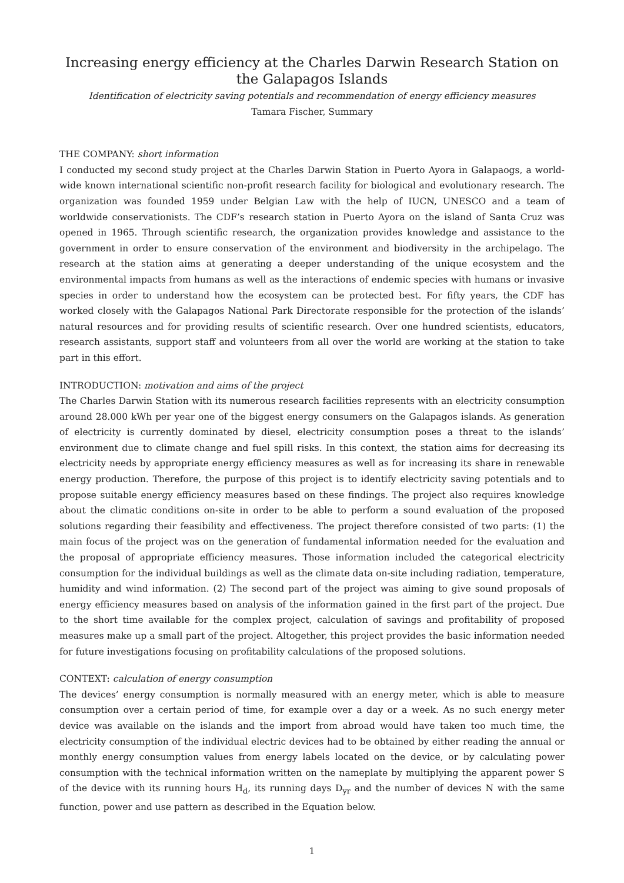Increasing energy efficiency at the Charles Darwin Research Station on the Galapagos Islands
Identification of electricity saving potentials and recommendation of energy efficiency measures
Tamara Fischer, Summary
THE COMPANY: short information
I conducted my second study project at the Charles Darwin Station in Puerto Ayora in Galapaogs, a world-wide known international scientific non-profit research facility for biological and evolutionary research. The organization was founded 1959 under Belgian Law with the help of IUCN, UNESCO and a team of worldwide conservationists. The CDF’s research station in Puerto Ayora on the island of Santa Cruz was opened in 1965. Through scientific research, the organization provides knowledge and assistance to the government in order to ensure conservation of the environment and biodiversity in the archipelago. The research at the station aims at generating a deeper understanding of the unique ecosystem and the environmental impacts from humans as well as the interactions of endemic species with humans or invasive species in order to understand how the ecosystem can be protected best. For fifty years, the CDF has worked closely with the Galapagos National Park Directorate responsible for the protection of the islands’ natural resources and for providing results of scientific research. Over one hundred scientists, educators, research assistants, support staff and volunteers from all over the world are working at the station to take part in this effort.
INTRODUCTION: motivation and aims of the project
The Charles Darwin Station with its numerous research facilities represents with an electricity consumption around 28.000 kWh per year one of the biggest energy consumers on the Galapagos islands. As generation of electricity is currently dominated by diesel, electricity consumption poses a threat to the islands’ environment due to climate change and fuel spill risks. In this context, the station aims for decreasing its electricity needs by appropriate energy efficiency measures as well as for increasing its share in renewable energy production. Therefore, the purpose of this project is to identify electricity saving potentials and to propose suitable energy efficiency measures based on these findings. The project also requires knowledge about the climatic conditions on-site in order to be able to perform a sound evaluation of the proposed solutions regarding their feasibility and effectiveness. The project therefore consisted of two parts: (1) the main focus of the project was on the generation of fundamental information needed for the evaluation and the proposal of appropriate efficiency measures. Those information included the categorical electricity consumption for the individual buildings as well as the climate data on-site including radiation, temperature, humidity and wind information. (2) The second part of the project was aiming to give sound proposals of energy efficiency measures based on analysis of the information gained in the first part of the project. Due to the short time available for the complex project, calculation of savings and profitability of proposed measures make up a small part of the project. Altogether, this project provides the basic information needed for future investigations focusing on profitability calculations of the proposed solutions.
CONTEXT: calculation of energy consumption
The devices’ energy consumption is normally measured with an energy meter, which is able to measure consumption over a certain period of time, for example over a day or a week. As no such energy meter device was available on the islands and the import from abroad would have taken too much time, the electricity consumption of the individual electric devices had to be obtained by either reading the annual or monthly energy consumption values from energy labels located on the device, or by calculating power consumption with the technical information written on the nameplate by multiplying the apparent power S of the device with its running hours H<sub>d</sub>, its running days D<sub>yr</sub> and the number of devices N with the same function, power and use pattern as described in the Equation below.
1